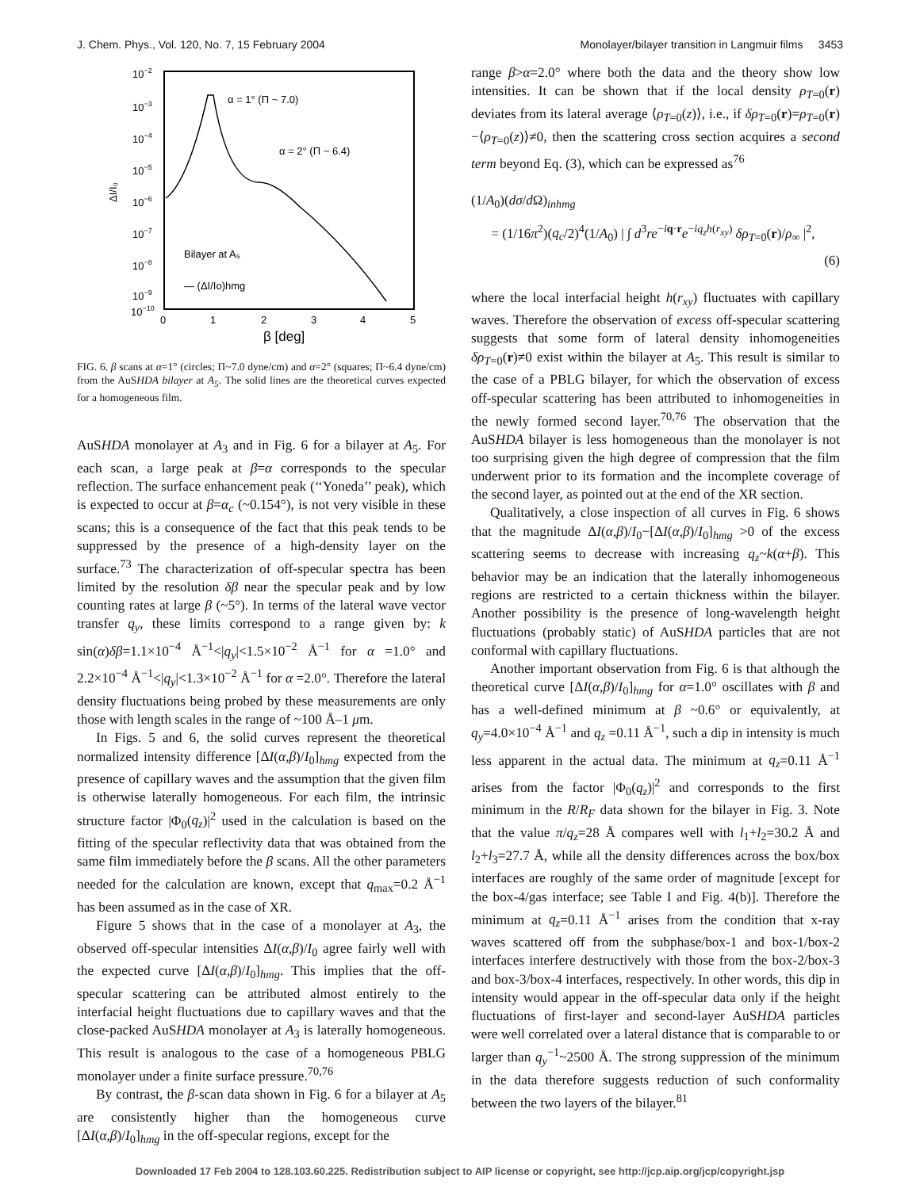J. Chem. Phys., Vol. 120, No. 7, 15 February 2004 Monolayer/bilayer transition in Langmuir films 3453
10−2
10−3
10−4
10−5
10−6
10−7
10−8
10−9
10−10
ΔI/I₀
0
1
2
3
4
5
β [deg]
α = 1° (Π ~ 7.0)
α = 2° (Π ~ 6.4)
Bilayer at A₅
— (ΔI/Io)hmg
FIG. 6. β scans at α=1° (circles; Π~7.0 dyne/cm) and α=2° (squares; Π~6.4 dyne/cm) from the AuSHDA bilayer at A<sub>5</sub>. The solid lines are the theoretical curves expected for a homogeneous film.
AuSHDA monolayer at A<sub>3</sub> and in Fig. 6 for a bilayer at A<sub>5</sub>. For each scan, a large peak at β=α corresponds to the specular reflection. The surface enhancement peak (‘‘Yoneda’’ peak), which is expected to occur at β=α<sub>c</sub> (~0.154°), is not very visible in these scans; this is a consequence of the fact that this peak tends to be suppressed by the presence of a high-density layer on the surface.<sup>73</sup> The characterization of off-specular spectra has been limited by the resolution δβ near the specular peak and by low counting rates at large β (~5°). In terms of the lateral wave vector transfer q<sub>y</sub>, these limits correspond to a range given by: k sin(α)δβ=1.1×10<sup>−4</sup> Å<sup>−1</sup><|q<sub>y</sub>|<1.5×10<sup>−2</sup> Å<sup>−1</sup> for α =1.0° and 2.2×10<sup>−4</sup> Å<sup>−1</sup><|q<sub>y</sub>|<1.3×10<sup>−2</sup> Å<sup>−1</sup> for α =2.0°. Therefore the lateral density fluctuations being probed by these measurements are only those with length scales in the range of ~100 Å–1 μm.
In Figs. 5 and 6, the solid curves represent the theoretical normalized intensity difference [ΔI(α,β)/I<sub>0</sub>]<sub>hmg</sub> expected from the presence of capillary waves and the assumption that the given film is otherwise laterally homogeneous. For each film, the intrinsic structure factor |Φ<sub>0</sub>(q<sub>z</sub>)|<sup>2</sup> used in the calculation is based on the fitting of the specular reflectivity data that was obtained from the same film immediately before the β scans. All the other parameters needed for the calculation are known, except that q<sub>max</sub>=0.2 Å<sup>−1</sup> has been assumed as in the case of XR.
Figure 5 shows that in the case of a monolayer at A<sub>3</sub>, the observed off-specular intensities ΔI(α,β)/I<sub>0</sub> agree fairly well with the expected curve [ΔI(α,β)/I<sub>0</sub>]<sub>hmg</sub>. This implies that the off-specular scattering can be attributed almost entirely to the interfacial height fluctuations due to capillary waves and that the close-packed AuSHDA monolayer at A<sub>3</sub> is laterally homogeneous. This result is analogous to the case of a homogeneous PBLG monolayer under a finite surface pressure.<sup>70,76</sup>
By contrast, the β-scan data shown in Fig. 6 for a bilayer at A<sub>5</sub> are consistently higher than the homogeneous curve [ΔI(α,β)/I<sub>0</sub>]<sub>hmg</sub> in the off-specular regions, except for the
range β>α=2.0° where both the data and the theory show low intensities. It can be shown that if the local density ρ<sub>T=0</sub>(r) deviates from its lateral average ⟨ρ<sub>T=0</sub>(z)⟩, i.e., if δρ<sub>T=0</sub>(r)=ρ<sub>T=0</sub>(r)−⟨ρ<sub>T=0</sub>(z)⟩≠0, then the scattering cross section acquires a second term beyond Eq. (3), which can be expressed as<sup>76</sup>
(1/A<sub>0</sub>)(dσ/d Ω)<sub>inhmg</sub>
= (1/16π<sup>2</sup>)(q<sub>c</sub>/2)<sup>4</sup>(1/A<sub>0</sub>) | ∫ d<sup>3</sup>re<sup>−iq·r</sup>e<sup>−iq<sub>z</sub>h(r<sub>xy</sub>)</sup> δρ<sub>T=0</sub>(r)/ρ<sub>∞</sub> |<sup>2</sup>,
(6)
where the local interfacial height h(r<sub>xy</sub>) fluctuates with capillary waves. Therefore the observation of excess off-specular scattering suggests that some form of lateral density inhomogeneities δρ<sub>T=0</sub>(r)≠0 exist within the bilayer at A<sub>5</sub>. This result is similar to the case of a PBLG bilayer, for which the observation of excess off-specular scattering has been attributed to inhomogeneities in the newly formed second layer.<sup>70,76</sup> The observation that the AuSHDA bilayer is less homogeneous than the monolayer is not too surprising given the high degree of compression that the film underwent prior to its formation and the incomplete coverage of the second layer, as pointed out at the end of the XR section.
Qualitatively, a close inspection of all curves in Fig. 6 shows that the magnitude ΔI(α,β)/I<sub>0</sub>−[ΔI(α,β)/I<sub>0</sub>]<sub>hmg</sub> >0 of the excess scattering seems to decrease with increasing q<sub>z</sub>~k(α+β). This behavior may be an indication that the laterally inhomogeneous regions are restricted to a certain thickness within the bilayer. Another possibility is the presence of long-wavelength height fluctuations (probably static) of AuSHDA particles that are not conformal with capillary fluctuations.
Another important observation from Fig. 6 is that although the theoretical curve [ΔI(α,β)/I<sub>0</sub>]<sub>hmg</sub> for α=1.0° oscillates with β and has a well-defined minimum at β ~0.6° or equivalently, at q<sub>y</sub>=4.0×10<sup>−4</sup> Å<sup>−1</sup> and q<sub>z</sub> =0.11 Å<sup>−1</sup>, such a dip in intensity is much less apparent in the actual data. The minimum at q<sub>z</sub>=0.11 Å<sup>−1</sup> arises from the factor |Φ<sub>0</sub>(q<sub>z</sub>)|<sup>2</sup> and corresponds to the first minimum in the R/R<sub>F</sub> data shown for the bilayer in Fig. 3. Note that the value π/q<sub>z</sub>=28 Å compares well with l<sub>1</sub>+l<sub>2</sub>=30.2 Å and l<sub>2</sub>+l<sub>3</sub>=27.7 Å, while all the density differences across the box/box interfaces are roughly of the same order of magnitude [except for the box-4/gas interface; see Table I and Fig. 4(b)]. Therefore the minimum at q<sub>z</sub>=0.11 Å<sup>−1</sup> arises from the condition that x-ray waves scattered off from the subphase/box-1 and box-1/box-2 interfaces interfere destructively with those from the box-2/box-3 and box-3/box-4 interfaces, respectively. In other words, this dip in intensity would appear in the off-specular data only if the height fluctuations of first-layer and second-layer AuSHDA particles were well correlated over a lateral distance that is comparable to or larger than q<sub>y</sub><sup>−1</sup>~2500 Å. The strong suppression of the minimum in the data therefore suggests reduction of such conformality between the two layers of the bilayer.<sup>81</sup>
Downloaded 17 Feb 2004 to 128.103.60.225. Redistribution subject to AIP license or copyright, see http://jcp.aip.org/jcp/copyright.jsp